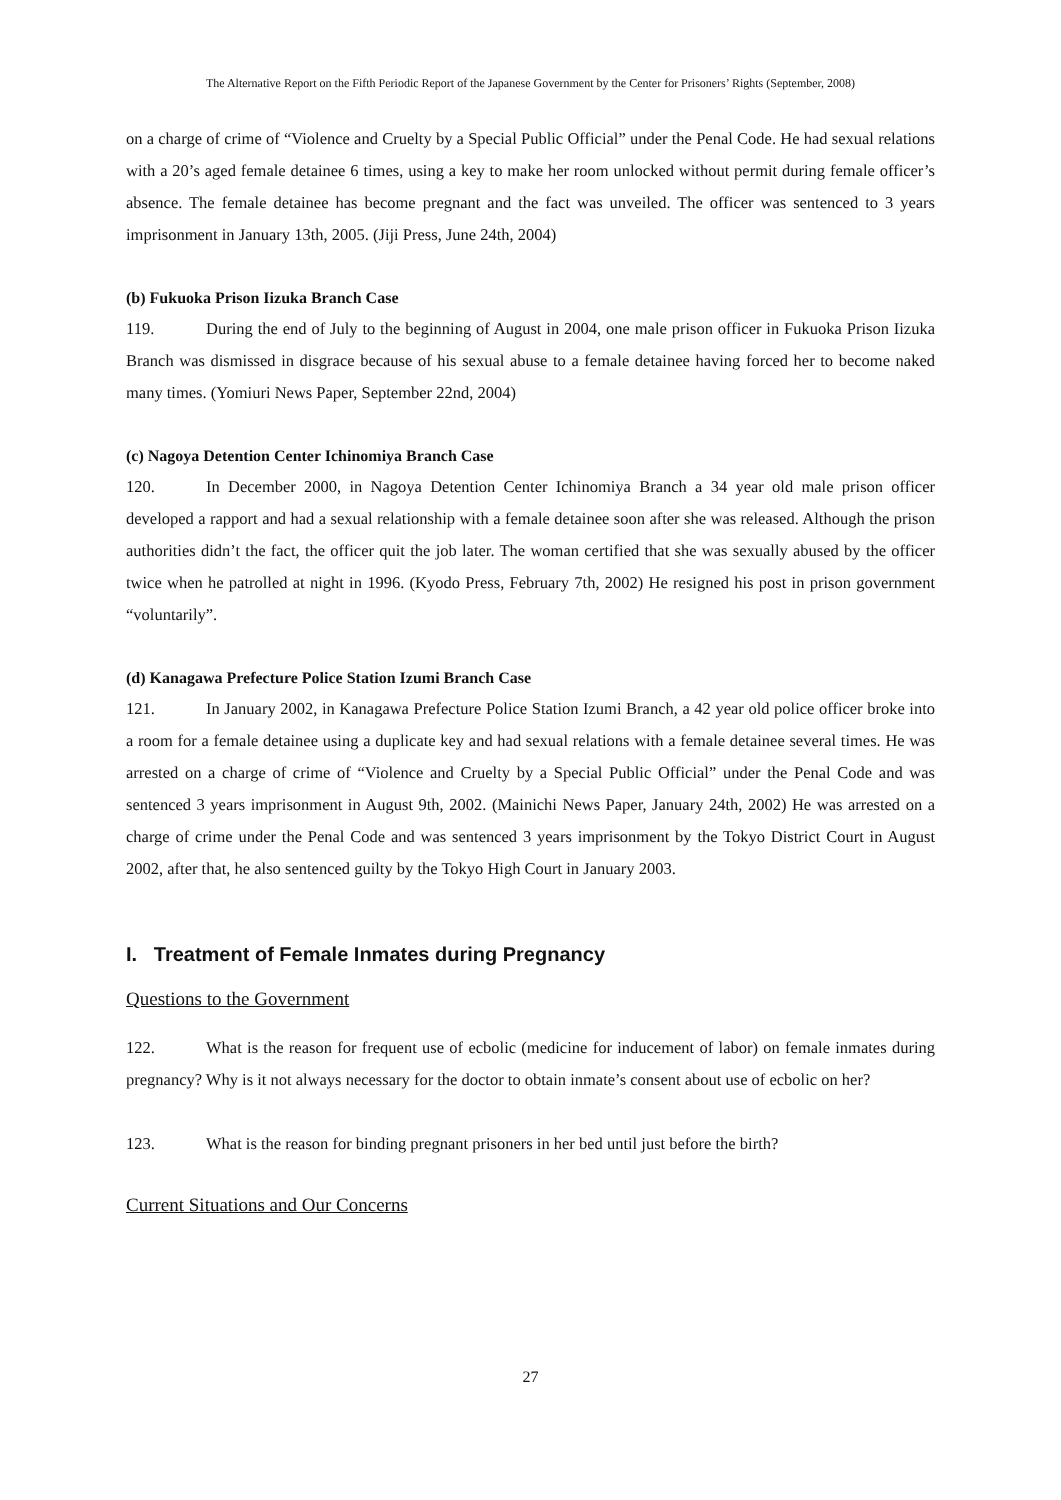The Alternative Report on the Fifth Periodic Report of the Japanese Government by the Center for Prisoners’ Rights (September, 2008)
on a charge of crime of “Violence and Cruelty by a Special Public Official” under the Penal Code. He had sexual relations with a 20’s aged female detainee 6 times, using a key to make her room unlocked without permit during female officer’s absence. The female detainee has become pregnant and the fact was unveiled. The officer was sentenced to 3 years imprisonment in January 13th, 2005. (Jiji Press, June 24th, 2004)
(b) Fukuoka Prison Iizuka Branch Case
119. During the end of July to the beginning of August in 2004, one male prison officer in Fukuoka Prison Iizuka Branch was dismissed in disgrace because of his sexual abuse to a female detainee having forced her to become naked many times. (Yomiuri News Paper, September 22nd, 2004)
(c) Nagoya Detention Center Ichinomiya Branch Case
120. In December 2000, in Nagoya Detention Center Ichinomiya Branch a 34 year old male prison officer developed a rapport and had a sexual relationship with a female detainee soon after she was released. Although the prison authorities didn’t the fact, the officer quit the job later. The woman certified that she was sexually abused by the officer twice when he patrolled at night in 1996. (Kyodo Press, February 7th, 2002) He resigned his post in prison government “voluntarily”.
(d) Kanagawa Prefecture Police Station Izumi Branch Case
121. In January 2002, in Kanagawa Prefecture Police Station Izumi Branch, a 42 year old police officer broke into a room for a female detainee using a duplicate key and had sexual relations with a female detainee several times. He was arrested on a charge of crime of “Violence and Cruelty by a Special Public Official” under the Penal Code and was sentenced 3 years imprisonment in August 9th, 2002. (Mainichi News Paper, January 24th, 2002) He was arrested on a charge of crime under the Penal Code and was sentenced 3 years imprisonment by the Tokyo District Court in August 2002, after that, he also sentenced guilty by the Tokyo High Court in January 2003.
I. Treatment of Female Inmates during Pregnancy
Questions to the Government
122. What is the reason for frequent use of ecbolic (medicine for inducement of labor) on female inmates during pregnancy? Why is it not always necessary for the doctor to obtain inmate’s consent about use of ecbolic on her?
123. What is the reason for binding pregnant prisoners in her bed until just before the birth?
Current Situations and Our Concerns
27